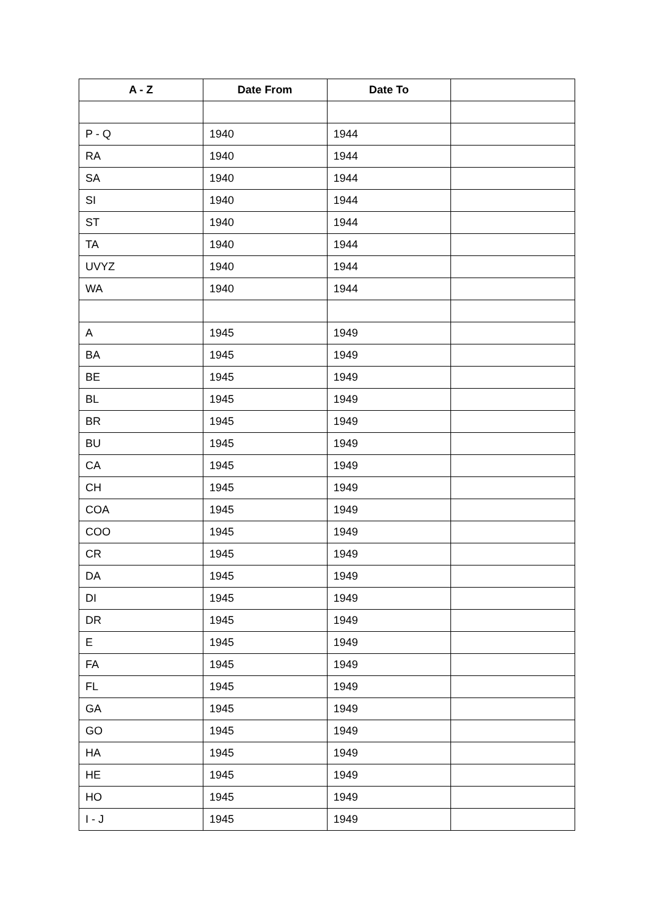| A - Z | Date From | Date To | |
| --- | --- | --- | --- |
| P - Q | 1940 | 1944 | |
| RA | 1940 | 1944 | |
| SA | 1940 | 1944 | |
| SI | 1940 | 1944 | |
| ST | 1940 | 1944 | |
| TA | 1940 | 1944 | |
| UVYZ | 1940 | 1944 | |
| WA | 1940 | 1944 | |
| A | 1945 | 1949 | |
| BA | 1945 | 1949 | |
| BE | 1945 | 1949 | |
| BL | 1945 | 1949 | |
| BR | 1945 | 1949 | |
| BU | 1945 | 1949 | |
| CA | 1945 | 1949 | |
| CH | 1945 | 1949 | |
| COA | 1945 | 1949 | |
| COO | 1945 | 1949 | |
| CR | 1945 | 1949 | |
| DA | 1945 | 1949 | |
| DI | 1945 | 1949 | |
| DR | 1945 | 1949 | |
| E | 1945 | 1949 | |
| FA | 1945 | 1949 | |
| FL | 1945 | 1949 | |
| GA | 1945 | 1949 | |
| GO | 1945 | 1949 | |
| HA | 1945 | 1949 | |
| HE | 1945 | 1949 | |
| HO | 1945 | 1949 | |
| I - J | 1945 | 1949 | |